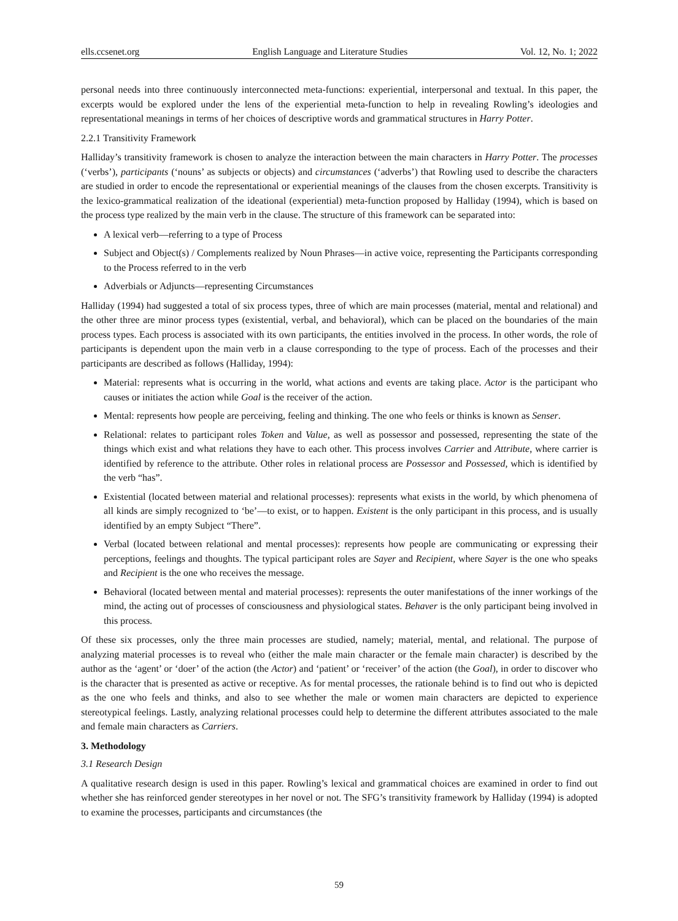ells.ccsenet.org English Language and Literature Studies Vol. 12, No. 1; 2022
personal needs into three continuously interconnected meta-functions: experiential, interpersonal and textual. In this paper, the excerpts would be explored under the lens of the experiential meta-function to help in revealing Rowling’s ideologies and representational meanings in terms of her choices of descriptive words and grammatical structures in Harry Potter.
2.2.1 Transitivity Framework
Halliday’s transitivity framework is chosen to analyze the interaction between the main characters in Harry Potter. The processes (‘verbs’), participants (‘nouns’ as subjects or objects) and circumstances (‘adverbs’) that Rowling used to describe the characters are studied in order to encode the representational or experiential meanings of the clauses from the chosen excerpts. Transitivity is the lexico-grammatical realization of the ideational (experiential) meta-function proposed by Halliday (1994), which is based on the process type realized by the main verb in the clause. The structure of this framework can be separated into:
A lexical verb—referring to a type of Process
Subject and Object(s) / Complements realized by Noun Phrases—in active voice, representing the Participants corresponding to the Process referred to in the verb
Adverbials or Adjuncts—representing Circumstances
Halliday (1994) had suggested a total of six process types, three of which are main processes (material, mental and relational) and the other three are minor process types (existential, verbal, and behavioral), which can be placed on the boundaries of the main process types. Each process is associated with its own participants, the entities involved in the process. In other words, the role of participants is dependent upon the main verb in a clause corresponding to the type of process. Each of the processes and their participants are described as follows (Halliday, 1994):
Material: represents what is occurring in the world, what actions and events are taking place. Actor is the participant who causes or initiates the action while Goal is the receiver of the action.
Mental: represents how people are perceiving, feeling and thinking. The one who feels or thinks is known as Senser.
Relational: relates to participant roles Token and Value, as well as possessor and possessed, representing the state of the things which exist and what relations they have to each other. This process involves Carrier and Attribute, where carrier is identified by reference to the attribute. Other roles in relational process are Possessor and Possessed, which is identified by the verb “has”.
Existential (located between material and relational processes): represents what exists in the world, by which phenomena of all kinds are simply recognized to ‘be’—to exist, or to happen. Existent is the only participant in this process, and is usually identified by an empty Subject “There”.
Verbal (located between relational and mental processes): represents how people are communicating or expressing their perceptions, feelings and thoughts. The typical participant roles are Sayer and Recipient, where Sayer is the one who speaks and Recipient is the one who receives the message.
Behavioral (located between mental and material processes): represents the outer manifestations of the inner workings of the mind, the acting out of processes of consciousness and physiological states. Behaver is the only participant being involved in this process.
Of these six processes, only the three main processes are studied, namely; material, mental, and relational. The purpose of analyzing material processes is to reveal who (either the male main character or the female main character) is described by the author as the ‘agent’ or ‘doer’ of the action (the Actor) and ‘patient’ or ‘receiver’ of the action (the Goal), in order to discover who is the character that is presented as active or receptive. As for mental processes, the rationale behind is to find out who is depicted as the one who feels and thinks, and also to see whether the male or women main characters are depicted to experience stereotypical feelings. Lastly, analyzing relational processes could help to determine the different attributes associated to the male and female main characters as Carriers.
3. Methodology
3.1 Research Design
A qualitative research design is used in this paper. Rowling’s lexical and grammatical choices are examined in order to find out whether she has reinforced gender stereotypes in her novel or not. The SFG’s transitivity framework by Halliday (1994) is adopted to examine the processes, participants and circumstances (the
59